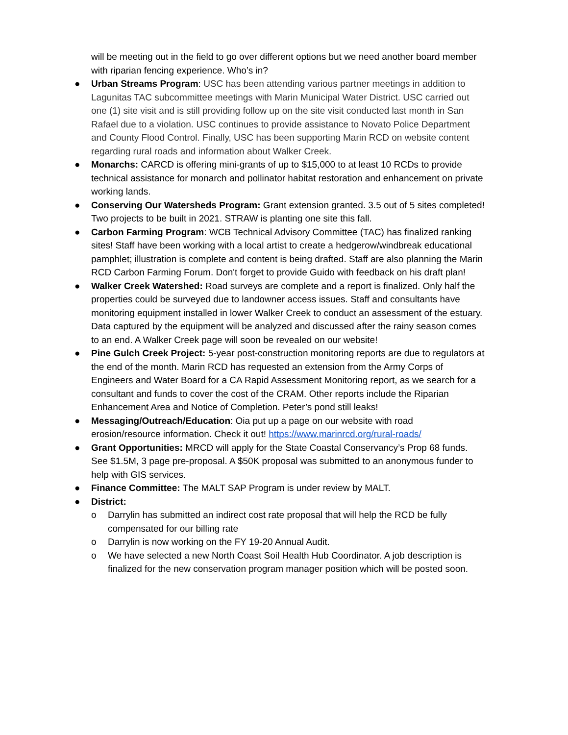will be meeting out in the field to go over different options but we need another board member with riparian fencing experience. Who’s in?
● Urban Streams Program: USC has been attending various partner meetings in addition to Lagunitas TAC subcommittee meetings with Marin Municipal Water District. USC carried out one (1) site visit and is still providing follow up on the site visit conducted last month in San Rafael due to a violation. USC continues to provide assistance to Novato Police Department and County Flood Control. Finally, USC has been supporting Marin RCD on website content regarding rural roads and information about Walker Creek.
● Monarchs: CARCD is offering mini-grants of up to $15,000 to at least 10 RCDs to provide technical assistance for monarch and pollinator habitat restoration and enhancement on private working lands.
● Conserving Our Watersheds Program: Grant extension granted. 3.5 out of 5 sites completed! Two projects to be built in 2021. STRAW is planting one site this fall.
● Carbon Farming Program: WCB Technical Advisory Committee (TAC) has finalized ranking sites! Staff have been working with a local artist to create a hedgerow/windbreak educational pamphlet; illustration is complete and content is being drafted. Staff are also planning the Marin RCD Carbon Farming Forum. Don't forget to provide Guido with feedback on his draft plan!
● Walker Creek Watershed: Road surveys are complete and a report is finalized. Only half the properties could be surveyed due to landowner access issues. Staff and consultants have monitoring equipment installed in lower Walker Creek to conduct an assessment of the estuary. Data captured by the equipment will be analyzed and discussed after the rainy season comes to an end. A Walker Creek page will soon be revealed on our website!
● Pine Gulch Creek Project: 5-year post-construction monitoring reports are due to regulators at the end of the month. Marin RCD has requested an extension from the Army Corps of Engineers and Water Board for a CA Rapid Assessment Monitoring report, as we search for a consultant and funds to cover the cost of the CRAM. Other reports include the Riparian Enhancement Area and Notice of Completion. Peter’s pond still leaks!
● Messaging/Outreach/Education: Oia put up a page on our website with road erosion/resource information. Check it out! https://www.marinrcd.org/rural-roads/
● Grant Opportunities: MRCD will apply for the State Coastal Conservancy’s Prop 68 funds. See $1.5M, 3 page pre-proposal. A $50K proposal was submitted to an anonymous funder to help with GIS services.
● Finance Committee: The MALT SAP Program is under review by MALT.
● District:
o Darrylin has submitted an indirect cost rate proposal that will help the RCD be fully compensated for our billing rate
o Darrylin is now working on the FY 19-20 Annual Audit.
o We have selected a new North Coast Soil Health Hub Coordinator. A job description is finalized for the new conservation program manager position which will be posted soon.